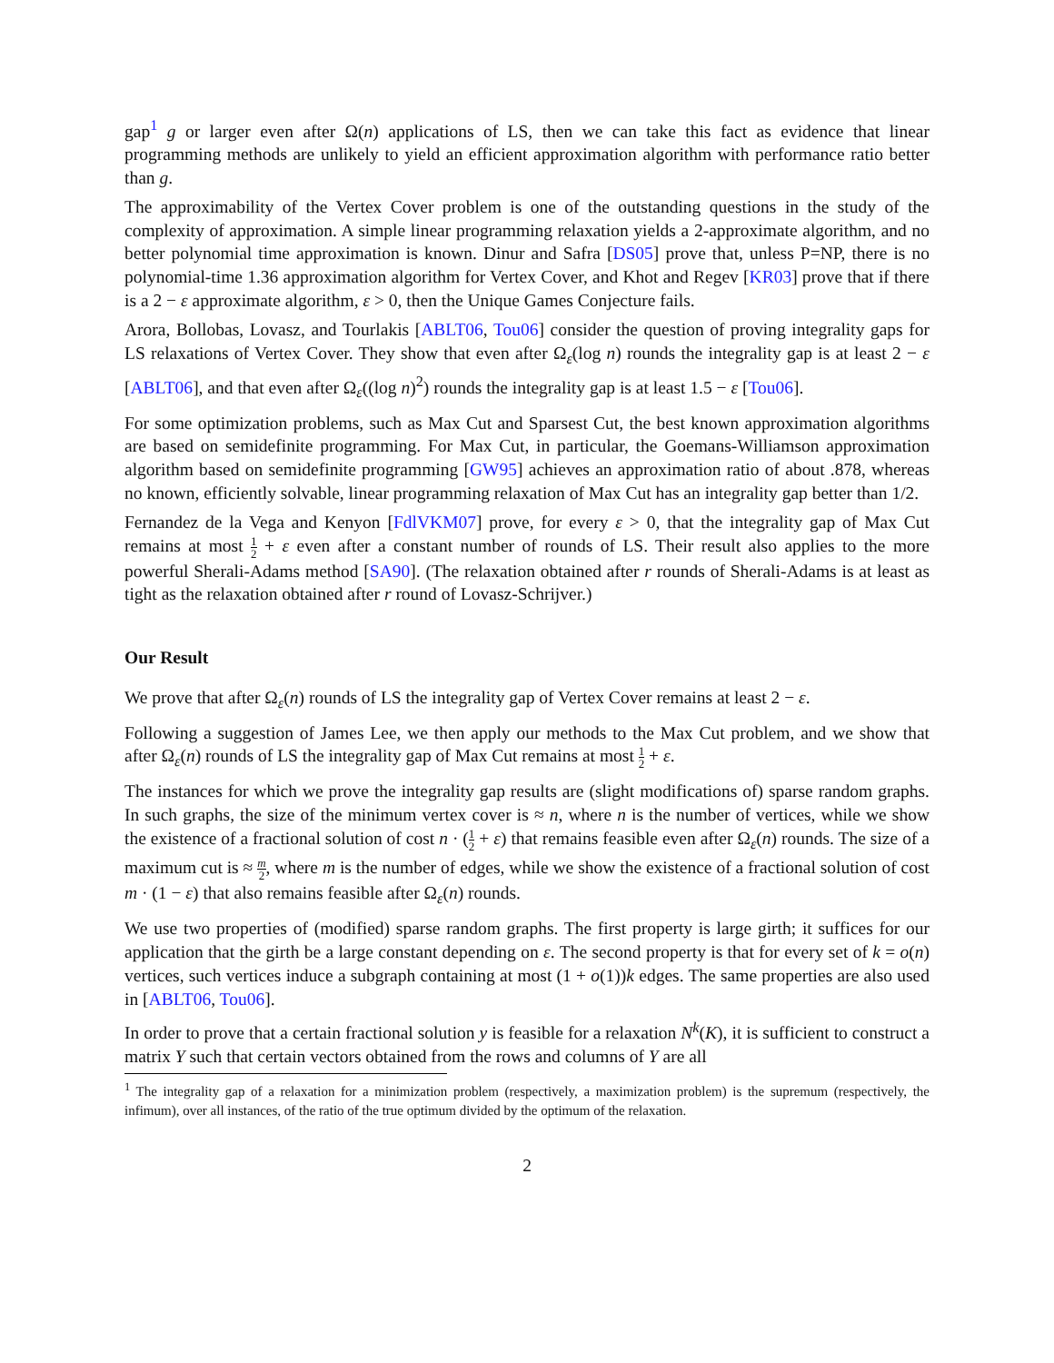gap<sup>1</sup> g or larger even after Ω(n) applications of LS, then we can take this fact as evidence that linear programming methods are unlikely to yield an efficient approximation algorithm with performance ratio better than g.
The approximability of the Vertex Cover problem is one of the outstanding questions in the study of the complexity of approximation. A simple linear programming relaxation yields a 2-approximate algorithm, and no better polynomial time approximation is known. Dinur and Safra [DS05] prove that, unless P=NP, there is no polynomial-time 1.36 approximation algorithm for Vertex Cover, and Khot and Regev [KR03] prove that if there is a 2 − ε approximate algorithm, ε > 0, then the Unique Games Conjecture fails.
Arora, Bollobas, Lovasz, and Tourlakis [ABLT06, Tou06] consider the question of proving integrality gaps for LS relaxations of Vertex Cover. They show that even after Ω<sub>ε</sub>(log n) rounds the integrality gap is at least 2 − ε [ABLT06], and that even after Ω<sub>ε</sub>((log n)<sup>2</sup>) rounds the integrality gap is at least 1.5 − ε [Tou06].
For some optimization problems, such as Max Cut and Sparsest Cut, the best known approximation algorithms are based on semidefinite programming. For Max Cut, in particular, the Goemans-Williamson approximation algorithm based on semidefinite programming [GW95] achieves an approximation ratio of about .878, whereas no known, efficiently solvable, linear programming relaxation of Max Cut has an integrality gap better than 1/2.
Fernandez de la Vega and Kenyon [FdlVKM07] prove, for every ε > 0, that the integrality gap of Max Cut remains at most 1 2 + ε even after a constant number of rounds of LS. Their result also applies to the more powerful Sherali-Adams method [SA90]. (The relaxation obtained after r rounds of Sherali-Adams is at least as tight as the relaxation obtained after r round of Lovasz-Schrijver.)
Our Result
We prove that after Ω<sub>ε</sub>(n) rounds of LS the integrality gap of Vertex Cover remains at least 2 − ε.
Following a suggestion of James Lee, we then apply our methods to the Max Cut problem, and we show that after Ω<sub>ε</sub>(n) rounds of LS the integrality gap of Max Cut remains at most 1 2 + ε.
The instances for which we prove the integrality gap results are (slight modifications of) sparse random graphs. In such graphs, the size of the minimum vertex cover is ≈ n, where n is the number of vertices, while we show the existence of a fractional solution of cost n · (1 2 + ε) that remains feasible even after Ω<sub>ε</sub>(n) rounds. The size of a maximum cut is ≈ m 2, where m is the number of edges, while we show the existence of a fractional solution of cost m · (1 − ε) that also remains feasible after Ω<sub>ε</sub>(n) rounds.
We use two properties of (modified) sparse random graphs. The first property is large girth; it suffices for our application that the girth be a large constant depending on ε. The second property is that for every set of k = o(n) vertices, such vertices induce a subgraph containing at most (1 + o(1))k edges. The same properties are also used in [ABLT06, Tou06].
In order to prove that a certain fractional solution y is feasible for a relaxation N<sup>k</sup>(K), it is sufficient to construct a matrix Y such that certain vectors obtained from the rows and columns of Y are all
<sup>1</sup> The integrality gap of a relaxation for a minimization problem (respectively, a maximization problem) is the supremum (respectively, the infimum), over all instances, of the ratio of the true optimum divided by the optimum of the relaxation.
2